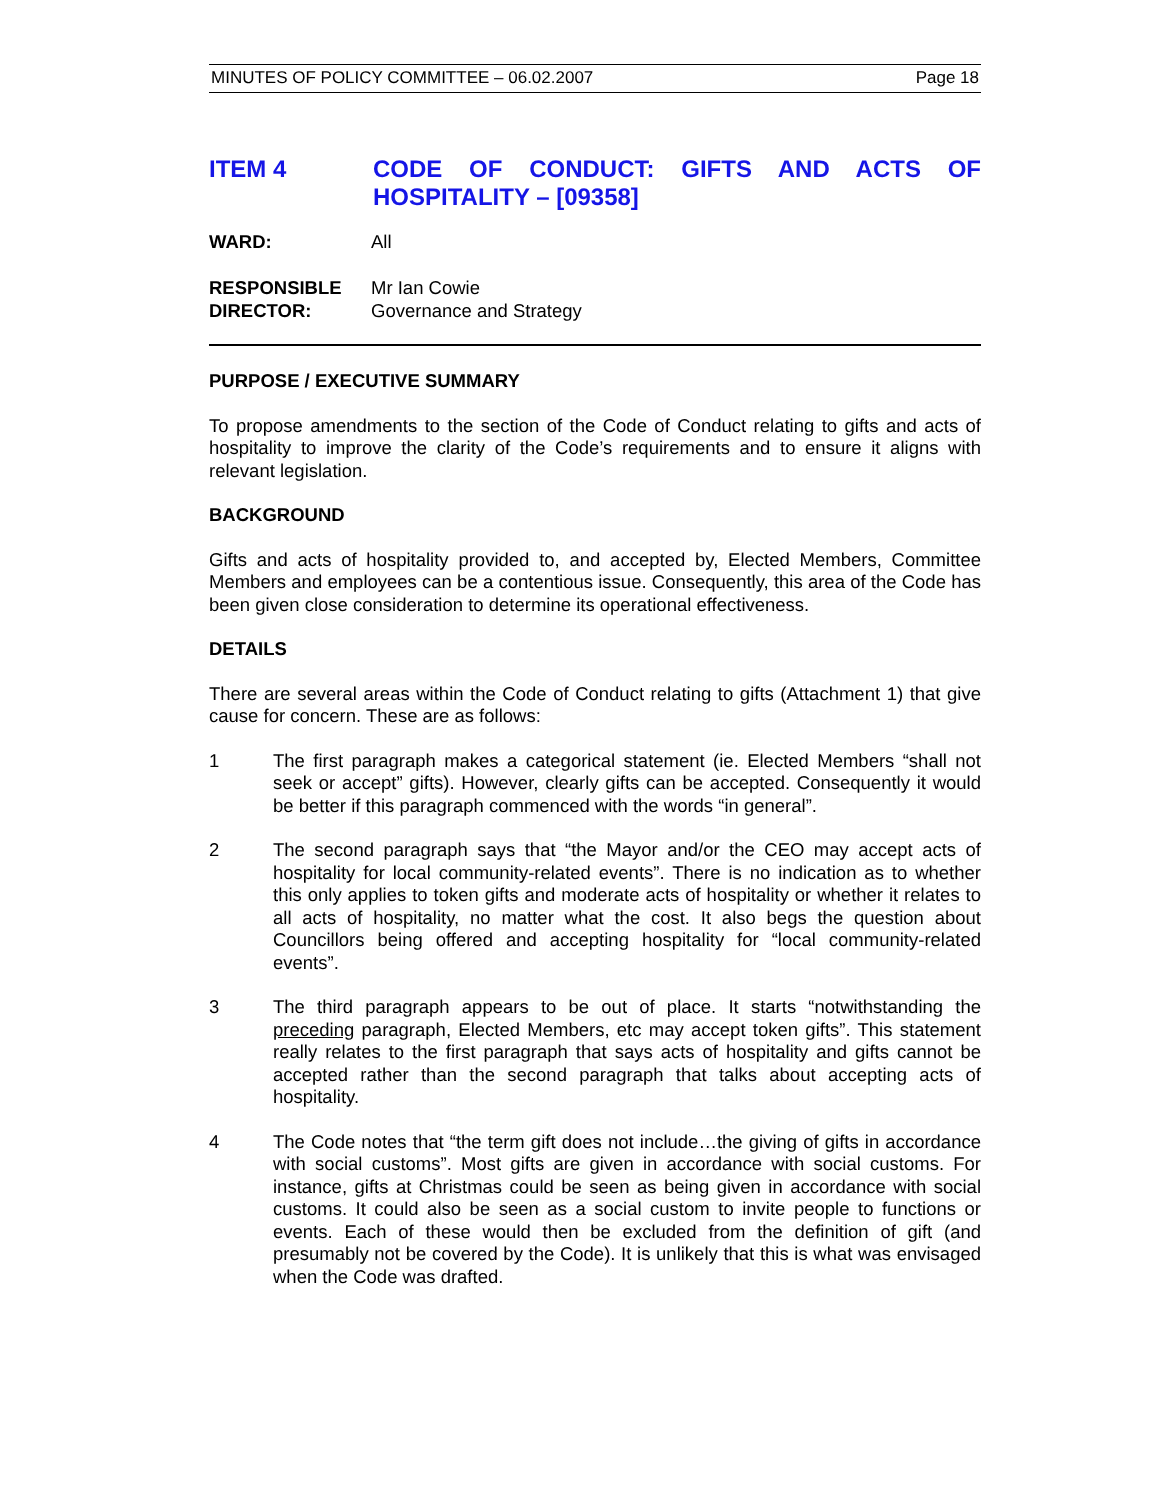MINUTES OF POLICY COMMITTEE – 06.02.2007 Page 18
ITEM 4 CODE OF CONDUCT: GIFTS AND ACTS OF HOSPITALITY – [09358]
WARD: All
RESPONSIBLE
DIRECTOR:
Mr Ian Cowie
Governance and Strategy
PURPOSE / EXECUTIVE SUMMARY
To propose amendments to the section of the Code of Conduct relating to gifts and acts of hospitality to improve the clarity of the Code’s requirements and to ensure it aligns with relevant legislation.
BACKGROUND
Gifts and acts of hospitality provided to, and accepted by, Elected Members, Committee Members and employees can be a contentious issue. Consequently, this area of the Code has been given close consideration to determine its operational effectiveness.
DETAILS
There are several areas within the Code of Conduct relating to gifts (Attachment 1) that give cause for concern. These are as follows:
1 The first paragraph makes a categorical statement (ie. Elected Members “shall not seek or accept” gifts). However, clearly gifts can be accepted. Consequently it would be better if this paragraph commenced with the words “in general”.
2 The second paragraph says that “the Mayor and/or the CEO may accept acts of hospitality for local community-related events”. There is no indication as to whether this only applies to token gifts and moderate acts of hospitality or whether it relates to all acts of hospitality, no matter what the cost. It also begs the question about Councillors being offered and accepting hospitality for “local community-related events”.
3 The third paragraph appears to be out of place. It starts “notwithstanding the preceding paragraph, Elected Members, etc may accept token gifts”. This statement really relates to the first paragraph that says acts of hospitality and gifts cannot be accepted rather than the second paragraph that talks about accepting acts of hospitality.
4 The Code notes that “the term gift does not include…the giving of gifts in accordance with social customs”. Most gifts are given in accordance with social customs. For instance, gifts at Christmas could be seen as being given in accordance with social customs. It could also be seen as a social custom to invite people to functions or events. Each of these would then be excluded from the definition of gift (and presumably not be covered by the Code). It is unlikely that this is what was envisaged when the Code was drafted.